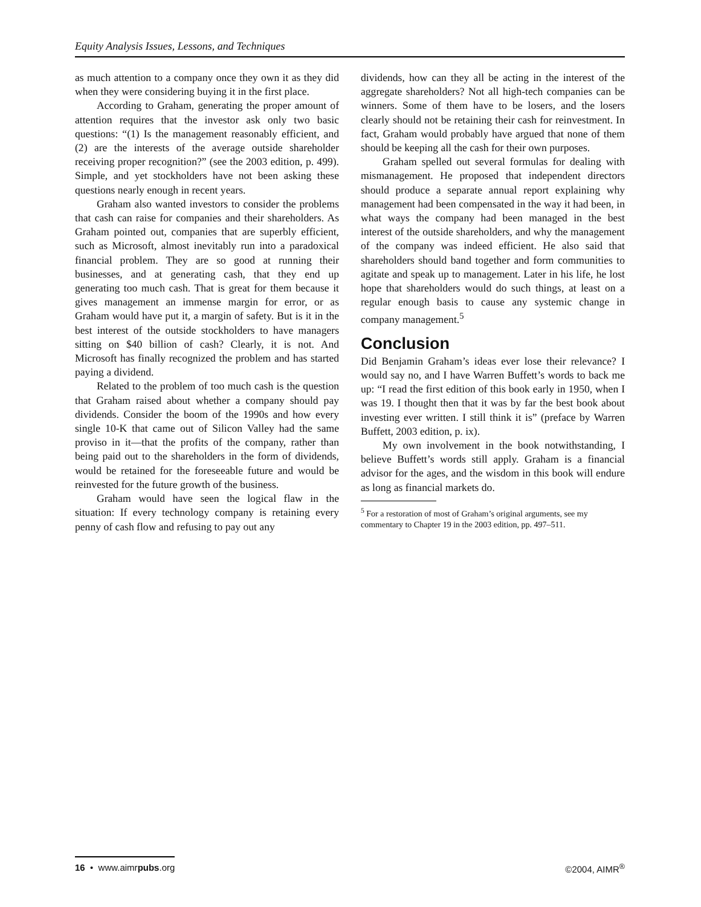Equity Analysis Issues, Lessons, and Techniques
as much attention to a company once they own it as they did when they were considering buying it in the first place.
According to Graham, generating the proper amount of attention requires that the investor ask only two basic questions: “(1) Is the management reasonably efficient, and (2) are the interests of the average outside shareholder receiving proper recognition?” (see the 2003 edition, p. 499). Simple, and yet stockholders have not been asking these questions nearly enough in recent years.
Graham also wanted investors to consider the problems that cash can raise for companies and their shareholders. As Graham pointed out, companies that are superbly efficient, such as Microsoft, almost inevitably run into a paradoxical financial problem. They are so good at running their businesses, and at generating cash, that they end up generating too much cash. That is great for them because it gives management an immense margin for error, or as Graham would have put it, a margin of safety. But is it in the best interest of the outside stockholders to have managers sitting on $40 billion of cash? Clearly, it is not. And Microsoft has finally recognized the problem and has started paying a dividend.
Related to the problem of too much cash is the question that Graham raised about whether a company should pay dividends. Consider the boom of the 1990s and how every single 10-K that came out of Silicon Valley had the same proviso in it—that the profits of the company, rather than being paid out to the shareholders in the form of dividends, would be retained for the foreseeable future and would be reinvested for the future growth of the business.
Graham would have seen the logical flaw in the situation: If every technology company is retaining every penny of cash flow and refusing to pay out any
dividends, how can they all be acting in the interest of the aggregate shareholders? Not all high-tech companies can be winners. Some of them have to be losers, and the losers clearly should not be retaining their cash for reinvestment. In fact, Graham would probably have argued that none of them should be keeping all the cash for their own purposes.
Graham spelled out several formulas for dealing with mismanagement. He proposed that independent directors should produce a separate annual report explaining why management had been compensated in the way it had been, in what ways the company had been managed in the best interest of the outside shareholders, and why the management of the company was indeed efficient. He also said that shareholders should band together and form communities to agitate and speak up to management. Later in his life, he lost hope that shareholders would do such things, at least on a regular enough basis to cause any systemic change in company management.<sup>5</sup>
Conclusion
Did Benjamin Graham’s ideas ever lose their relevance? I would say no, and I have Warren Buffett’s words to back me up: “I read the first edition of this book early in 1950, when I was 19. I thought then that it was by far the best book about investing ever written. I still think it is” (preface by Warren Buffett, 2003 edition, p. ix).
My own involvement in the book notwithstanding, I believe Buffett’s words still apply. Graham is a financial advisor for the ages, and the wisdom in this book will endure as long as financial markets do.
<sup>5</sup> For a restoration of most of Graham’s original arguments, see my commentary to Chapter 19 in the 2003 edition, pp. 497–511.
16 • www.aimrpubs.org ©2004, AIMR<sup>®</sup>